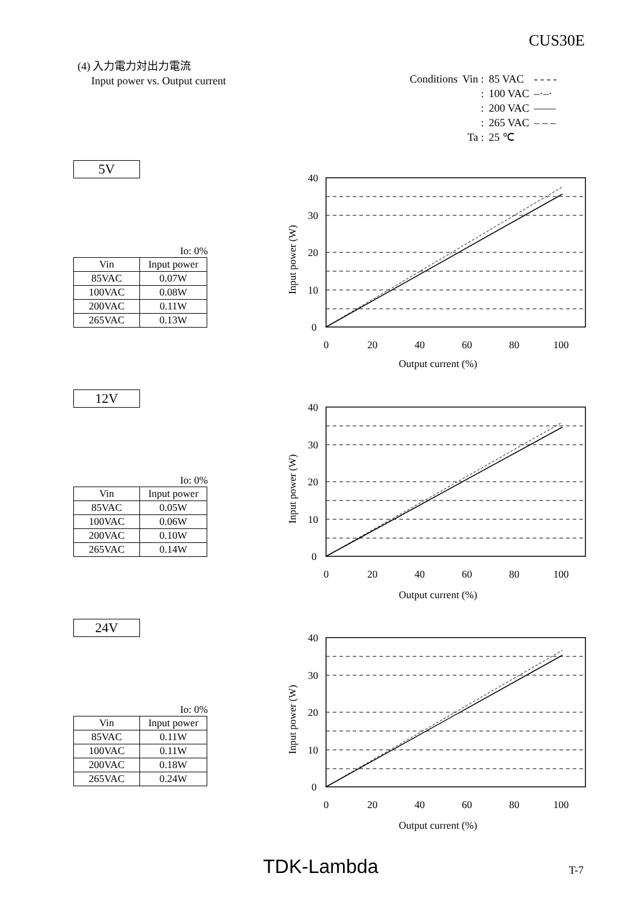CUS30E
(4) 入力電力対出力電流
Input power vs. Output current
| Conditions | Vin : | 85 VAC | - - - - |
| | : | 100 VAC | –·–· |
| | : | 200 VAC | —— |
| | : | 265 VAC | – – – |
| | Ta : | 25 ℃ | |
5V
Io: 0%
| Vin | Input power |
| 85VAC | 0.07W |
| 100VAC | 0.08W |
| 200VAC | 0.11W |
| 265VAC | 0.13W |
12V
Io: 0%
| Vin | Input power |
| 85VAC | 0.05W |
| 100VAC | 0.06W |
| 200VAC | 0.10W |
| 265VAC | 0.14W |
24V
Io: 0%
| Vin | Input power |
| 85VAC | 0.11W |
| 100VAC | 0.11W |
| 200VAC | 0.18W |
| 265VAC | 0.24W |
40
30
20
10
0
0
20
40
60
80
100
Output current (%)
Input power (W)
40
30
20
10
0
0
20
40
60
80
100
Output current (%)
Input power (W)
40
30
20
10
0
0
20
40
60
80
100
Output current (%)
Input power (W)
TDK-Lambda T-7